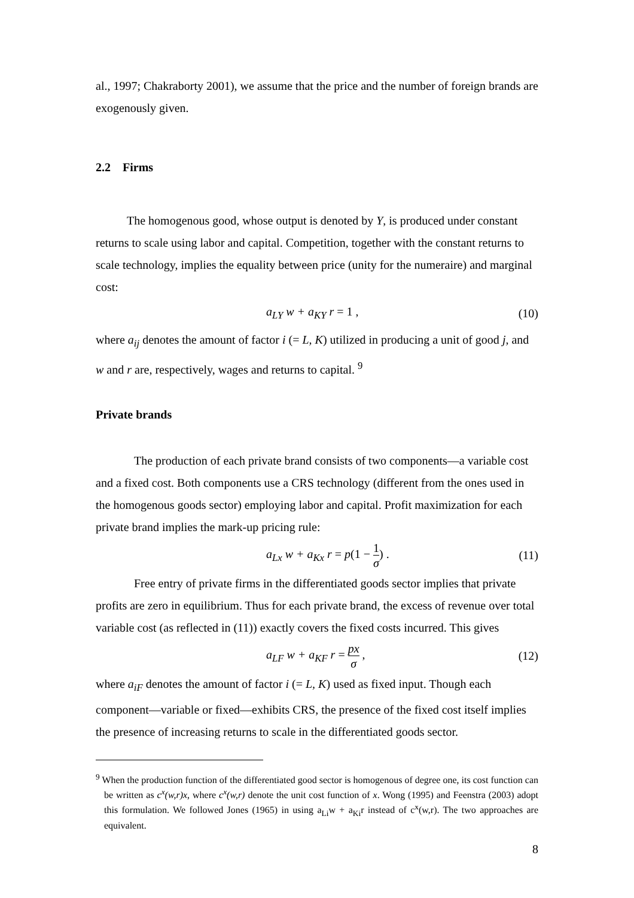al., 1997; Chakraborty 2001), we assume that the price and the number of foreign brands are exogenously given.
2.2 Firms
The homogenous good, whose output is denoted by Y, is produced under constant returns to scale using labor and capital. Competition, together with the constant returns to scale technology, implies the equality between price (unity for the numeraire) and marginal cost:
a<sub>LY</sub> w + a<sub>KY</sub> r = 1 , (10)
where a<sub>ij</sub> denotes the amount of factor i (= L, K) utilized in producing a unit of good j, and w and r are, respectively, wages and returns to capital. <sup>9</sup>
Private brands
The production of each private brand consists of two components—a variable cost and a fixed cost. Both components use a CRS technology (different from the ones used in the homogenous goods sector) employing labor and capital. Profit maximization for each private brand implies the mark-up pricing rule:
a<sub>Lx</sub> w + a<sub>Kx</sub> r = p(1 − 1 σ) . (11)
Free entry of private firms in the differentiated goods sector implies that private profits are zero in equilibrium. Thus for each private brand, the excess of revenue over total variable cost (as reflected in (11)) exactly covers the fixed costs incurred. This gives
a<sub>LF</sub> w + a<sub>KF</sub> r = px σ , (12)
where a<sub>iF</sub> denotes the amount of factor i (= L, K) used as fixed input. Though each component—variable or fixed—exhibits CRS, the presence of the fixed cost itself implies the presence of increasing returns to scale in the differentiated goods sector.
<sup>9</sup> When the production function of the differentiated good sector is homogenous of degree one, its cost function can be written as c<sup>x</sup>(w,r)x, where c<sup>x</sup>(w,r) denote the unit cost function of x. Wong (1995) and Feenstra (2003) adopt this formulation. We followed Jones (1965) in using a<sub>Li</sub>w + a<sub>Ki</sub>r instead of c<sup>x</sup>(w,r). The two approaches are equivalent.
8